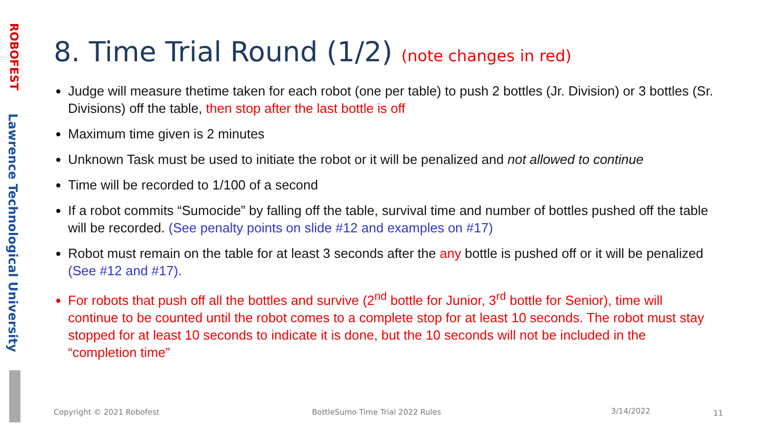ROBOFEST
Lawrence Technological University
8. Time Trial Round (1/2) (note changes in red)
Judge will measure thetime taken for each robot (one per table) to push 2 bottles (Jr. Division) or 3 bottles (Sr. Divisions) off the table, then stop after the last bottle is off
Maximum time given is 2 minutes
Unknown Task must be used to initiate the robot or it will be penalized and not allowed to continue
Time will be recorded to 1/100 of a second
If a robot commits “Sumocide” by falling off the table, survival time and number of bottles pushed off the table will be recorded. (See penalty points on slide #12 and examples on #17)
Robot must remain on the table for at least 3 seconds after the any bottle is pushed off or it will be penalized (See #12 and #17).
For robots that push off all the bottles and survive (2<sup>nd</sup> bottle for Junior, 3<sup>rd</sup> bottle for Senior), time will continue to be counted until the robot comes to a complete stop for at least 10 seconds. The robot must stay stopped for at least 10 seconds to indicate it is done, but the 10 seconds will not be included in the “completion time”
Copyright © 2021 Robofest
BottleSumo Time Trial 2022 Rules
3/14/2022 11